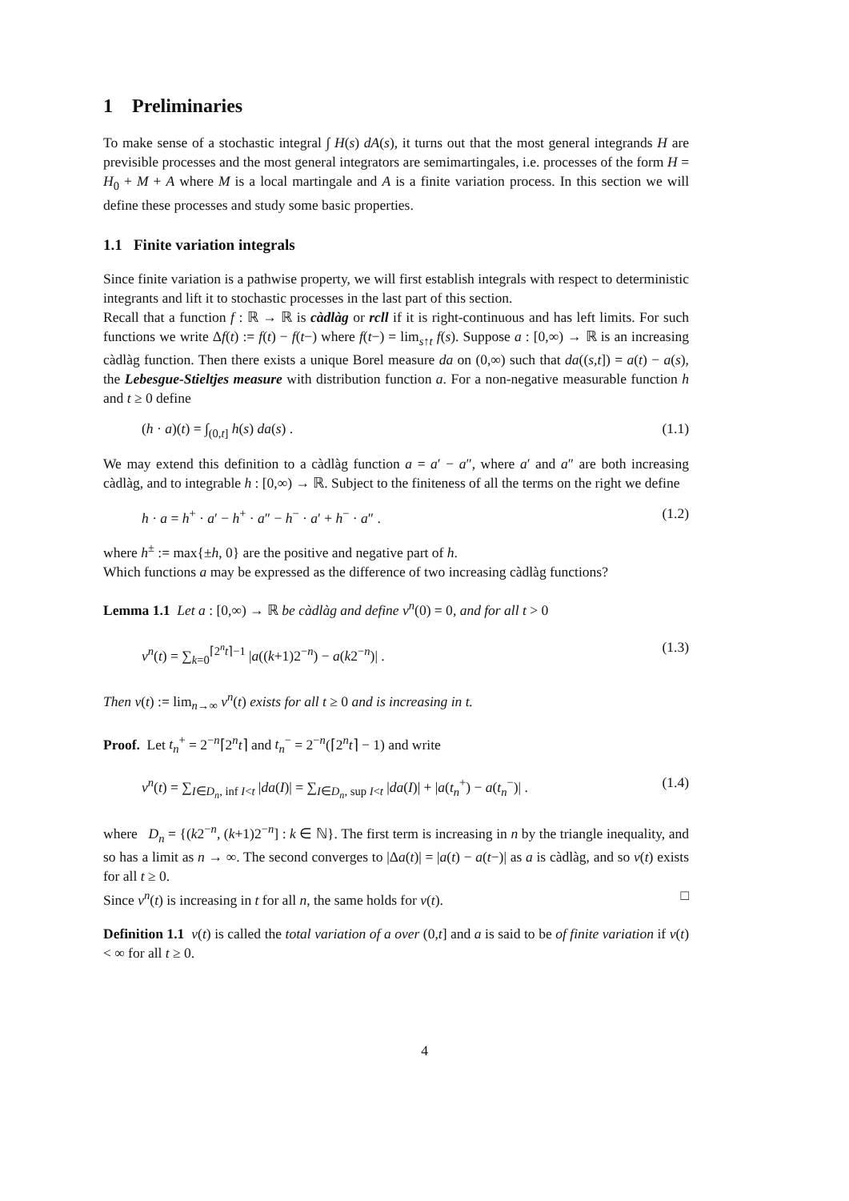1 Preliminaries
To make sense of a stochastic integral ∫ H(s) dA(s), it turns out that the most general integrands H are previsible processes and the most general integrators are semimartingales, i.e. processes of the form H = H<sub>0</sub> + M + A where M is a local martingale and A is a finite variation process. In this section we will define these processes and study some basic properties.
1.1 Finite variation integrals
Since finite variation is a pathwise property, we will first establish integrals with respect to deterministic integrants and lift it to stochastic processes in the last part of this section.
Recall that a function f : ℝ → ℝ is càdlàg or rcll if it is right-continuous and has left limits. For such functions we write Δf(t) := f(t) − f(t−) where f(t−) = lim<sub>s↑t</sub> f(s). Suppose a : [0,∞) → ℝ is an increasing càdlàg function. Then there exists a unique Borel measure da on (0,∞) such that da((s,t]) = a(t) − a(s), the Lebesgue-Stieltjes measure with distribution function a. For a non-negative measurable function h and t ≥ 0 define
(h · a)(t) = ∫<sub>(0,t]</sub> h(s) da(s) . (1.1)
We may extend this definition to a càdlàg function a = a′ − a″, where a′ and a″ are both increasing càdlàg, and to integrable h : [0,∞) → ℝ. Subject to the finiteness of all the terms on the right we define
h · a = h<sup>+</sup> · a′ − h<sup>+</sup> · a″ − h<sup>−</sup> · a′ + h<sup>−</sup> · a″ . (1.2)
where h<sup>±</sup> := max{±h, 0} are the positive and negative part of h.
Which functions a may be expressed as the difference of two increasing càdlàg functions?
Lemma 1.1 Let a : [0,∞) → ℝ be càdlàg and define v<sup>n</sup>(0) = 0, and for all t > 0
v<sup>n</sup>(t) = ∑<sub>k=0</sub><sup>⌈2<sup>n</sup>t⌉−1</sup> |a((k+1)2<sup>−n</sup>) − a(k2<sup>−n</sup>)| . (1.3)
Then v(t) := lim<sub>n→∞</sub> v<sup>n</sup>(t) exists for all t ≥ 0 and is increasing in t.
Proof. Let t<sub>n</sub><sup>+</sup> = 2<sup>−n</sup>⌈2<sup>n</sup>t⌉ and t<sub>n</sub><sup>−</sup> = 2<sup>−n</sup>(⌈2<sup>n</sup>t⌉ − 1) and write
v<sup>n</sup>(t) = ∑<sub>I∈D<sub>n</sub>, inf I<t</sub> |da(I)| = ∑<sub>I∈D<sub>n</sub>, sup I<t</sub> |da(I)| + |a(t<sub>n</sub><sup>+</sup>) − a(t<sub>n</sub><sup>−</sup>)| . (1.4)
where D<sub>n</sub> = {(k2<sup>−n</sup>, (k+1)2<sup>−n</sup>] : k ∈ ℕ}. The first term is increasing in n by the triangle inequality, and so has a limit as n → ∞. The second converges to |Δa(t)| = |a(t) − a(t−)| as a is càdlàg, and so v(t) exists for all t ≥ 0.
Since v<sup>n</sup>(t) is increasing in t for all n, the same holds for v(t). □
Definition 1.1 v(t) is called the total variation of a over (0,t] and a is said to be of finite variation if v(t) < ∞ for all t ≥ 0.
4